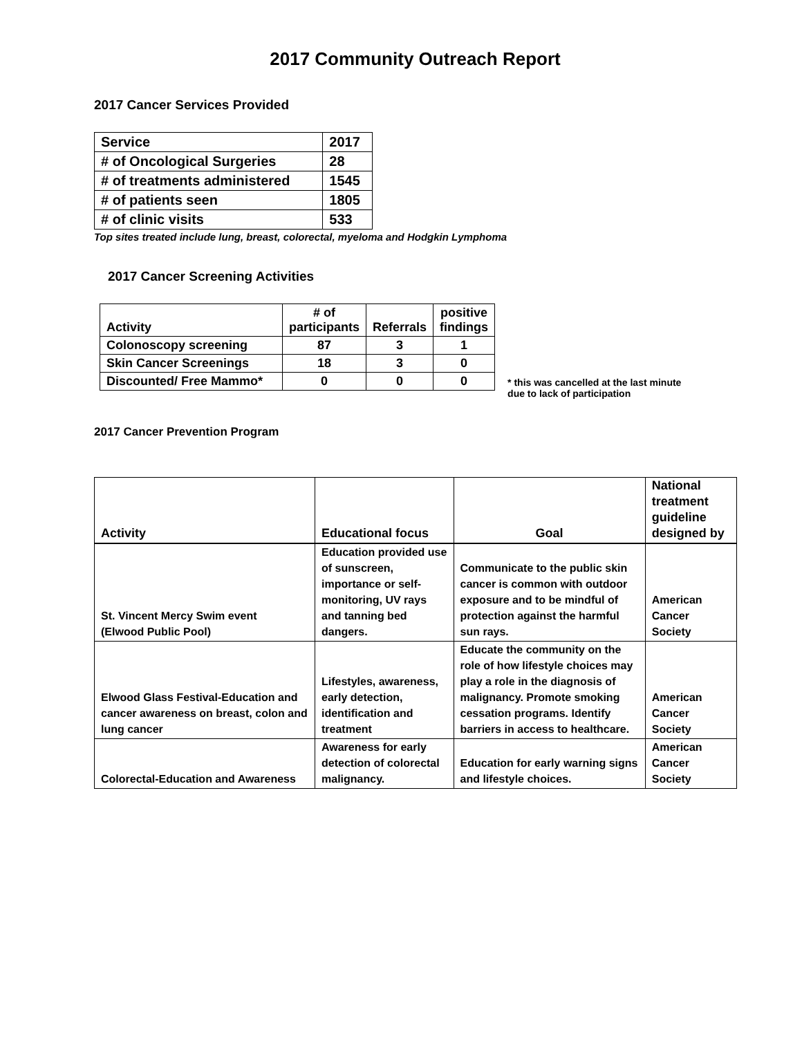2017 Community Outreach Report
2017 Cancer Services Provided
| Service | 2017 |
| # of Oncological Surgeries | 28 |
| # of treatments administered | 1545 |
| # of patients seen | 1805 |
| # of clinic visits | 533 |
Top sites treated include lung, breast, colorectal, myeloma and Hodgkin Lymphoma
2017 Cancer Screening Activities
| Activity | # of participants | Referrals | positive findings |
| Colonoscopy screening | 87 | 3 | 1 |
| Skin Cancer Screenings | 18 | 3 | 0 |
| Discounted/ Free Mammo* | 0 | 0 | 0 |
* this was cancelled at the last minute
due to lack of participation
2017 Cancer Prevention Program
| Activity | Educational focus | Goal | National treatment guideline designed by |
| --- | --- | --- | --- |
| St. Vincent Mercy Swim event (Elwood Public Pool) | Education provided use of sunscreen, importance or self-monitoring, UV rays and tanning bed dangers. | Communicate to the public skin cancer is common with outdoor exposure and to be mindful of protection against the harmful sun rays. | American Cancer Society |
| Elwood Glass Festival-Education and cancer awareness on breast, colon and lung cancer | Lifestyles, awareness, early detection, identification and treatment | Educate the community on the role of how lifestyle choices may play a role in the diagnosis of malignancy. Promote smoking cessation programs. Identify barriers in access to healthcare. | American Cancer Society |
| Colorectal-Education and Awareness | Awareness for early detection of colorectal malignancy. | Education for early warning signs and lifestyle choices. | American Cancer Society |